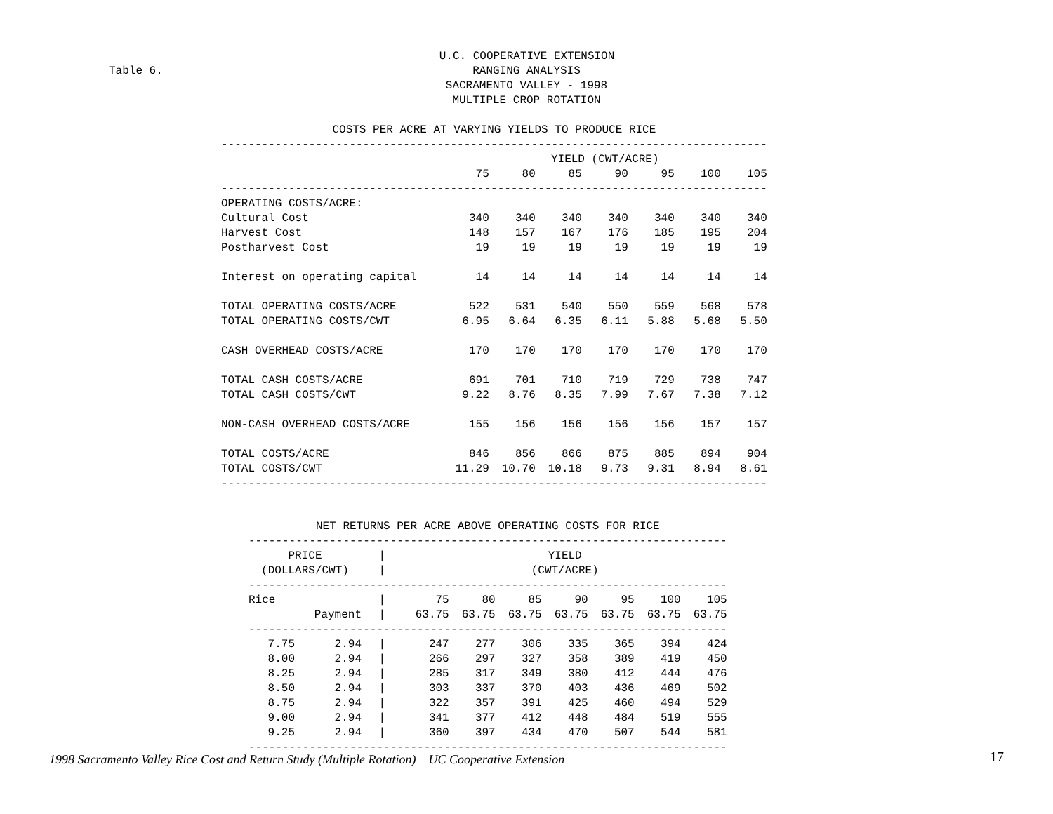Table 6.
U.C. COOPERATIVE EXTENSION
RANGING ANALYSIS
SACRAMENTO VALLEY - 1998
MULTIPLE CROP ROTATION
| COSTS PER ACRE AT VARYING YIELDS TO PRODUCE RICE | | | | | | | |
| --- | --- | --- | --- | --- | --- | --- | --- |
| --------------------------------------------------------------------------------- | | | | | | | |
| | YIELD (CWT/ACRE) | | | | | | |
| | 75 | 80 | 85 | 90 | 95 | 100 | 105 |
| --------------------------------------------------------------------------------- | | | | | | | |
| OPERATING COSTS/ACRE: | | | | | | | |
| Cultural Cost | 340 | 340 | 340 | 340 | 340 | 340 | 340 |
| Harvest Cost | 148 | 157 | 167 | 176 | 185 | 195 | 204 |
| Postharvest Cost | 19 | 19 | 19 | 19 | 19 | 19 | 19 |
| Interest on operating capital | 14 | 14 | 14 | 14 | 14 | 14 | 14 |
| TOTAL OPERATING COSTS/ACRE | 522 | 531 | 540 | 550 | 559 | 568 | 578 |
| TOTAL OPERATING COSTS/CWT | 6.95 | 6.64 | 6.35 | 6.11 | 5.88 | 5.68 | 5.50 |
| CASH OVERHEAD COSTS/ACRE | 170 | 170 | 170 | 170 | 170 | 170 | 170 |
| TOTAL CASH COSTS/ACRE | 691 | 701 | 710 | 719 | 729 | 738 | 747 |
| TOTAL CASH COSTS/CWT | 9.22 | 8.76 | 8.35 | 7.99 | 7.67 | 7.38 | 7.12 |
| NON-CASH OVERHEAD COSTS/ACRE | 155 | 156 | 156 | 156 | 156 | 157 | 157 |
| TOTAL COSTS/ACRE | 846 | 856 | 866 | 875 | 885 | 894 | 904 |
| TOTAL COSTS/CWT | 11.29 | 10.70 | 10.18 | 9.73 | 9.31 | 8.94 | 8.61 |
| --------------------------------------------------------------------------------- | | | | | | | |
| NET RETURNS PER ACRE ABOVE OPERATING COSTS FOR RICE | | | | | | | | | |
| --- | --- | --- | --- | --- | --- | --- | --- | --- | --- |
| ----------------------------------------------------------------------- | | | | | | | | | |
| PRICE | | / | YIELD | | | | | | |
| (DOLLARS/CWT) | | / | (CWT/ACRE) | | | | | | |
| ----------------------------------------------------------------------- | | | | | | | | | |
| Rice | | / | 75 | 80 | 85 | 90 | 95 | 100 | 105 |
| | Payment | / | 63.75 | 63.75 | 63.75 | 63.75 | 63.75 | 63.75 | 63.75 |
| ----------------------------------------------------------------------- | | | | | | | | | |
| 7.75 | 2.94 | / | 247 | 277 | 306 | 335 | 365 | 394 | 424 |
| 8.00 | 2.94 | / | 266 | 297 | 327 | 358 | 389 | 419 | 450 |
| 8.25 | 2.94 | / | 285 | 317 | 349 | 380 | 412 | 444 | 476 |
| 8.50 | 2.94 | / | 303 | 337 | 370 | 403 | 436 | 469 | 502 |
| 8.75 | 2.94 | / | 322 | 357 | 391 | 425 | 460 | 494 | 529 |
| 9.00 | 2.94 | / | 341 | 377 | 412 | 448 | 484 | 519 | 555 |
| 9.25 | 2.94 | / | 360 | 397 | 434 | 470 | 507 | 544 | 581 |
| ----------------------------------------------------------------------- | | | | | | | | | |
1998 Sacramento Valley Rice Cost and Return Study (Multiple Rotation) UC Cooperative Extension
17